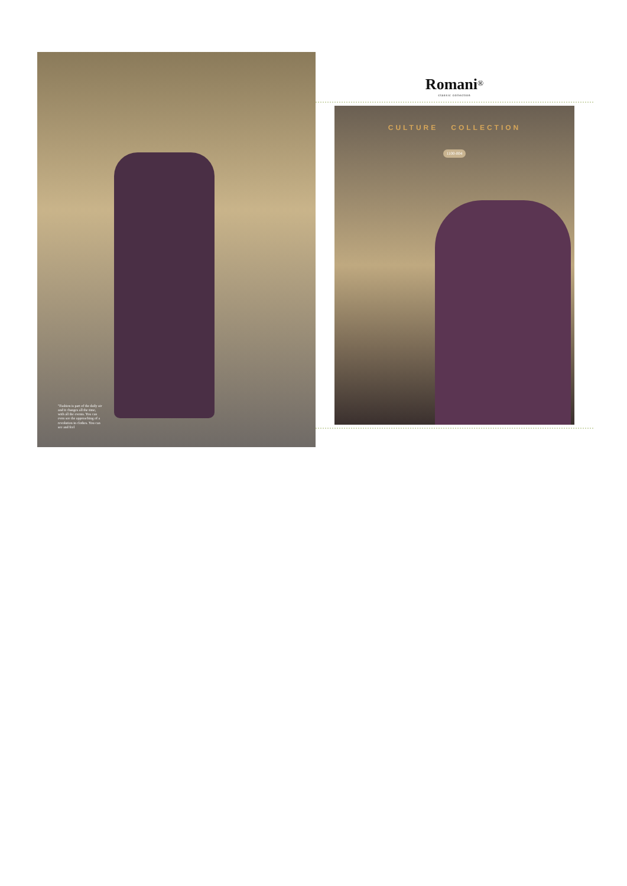"Fashion is part of the daily air and it changes all the time, with all the events. You can even see the approaching of a revolution in clothes. You can see and feel
Romani<sup>®</sup>
classic collection
CULTURE COLLECTION
1100-004